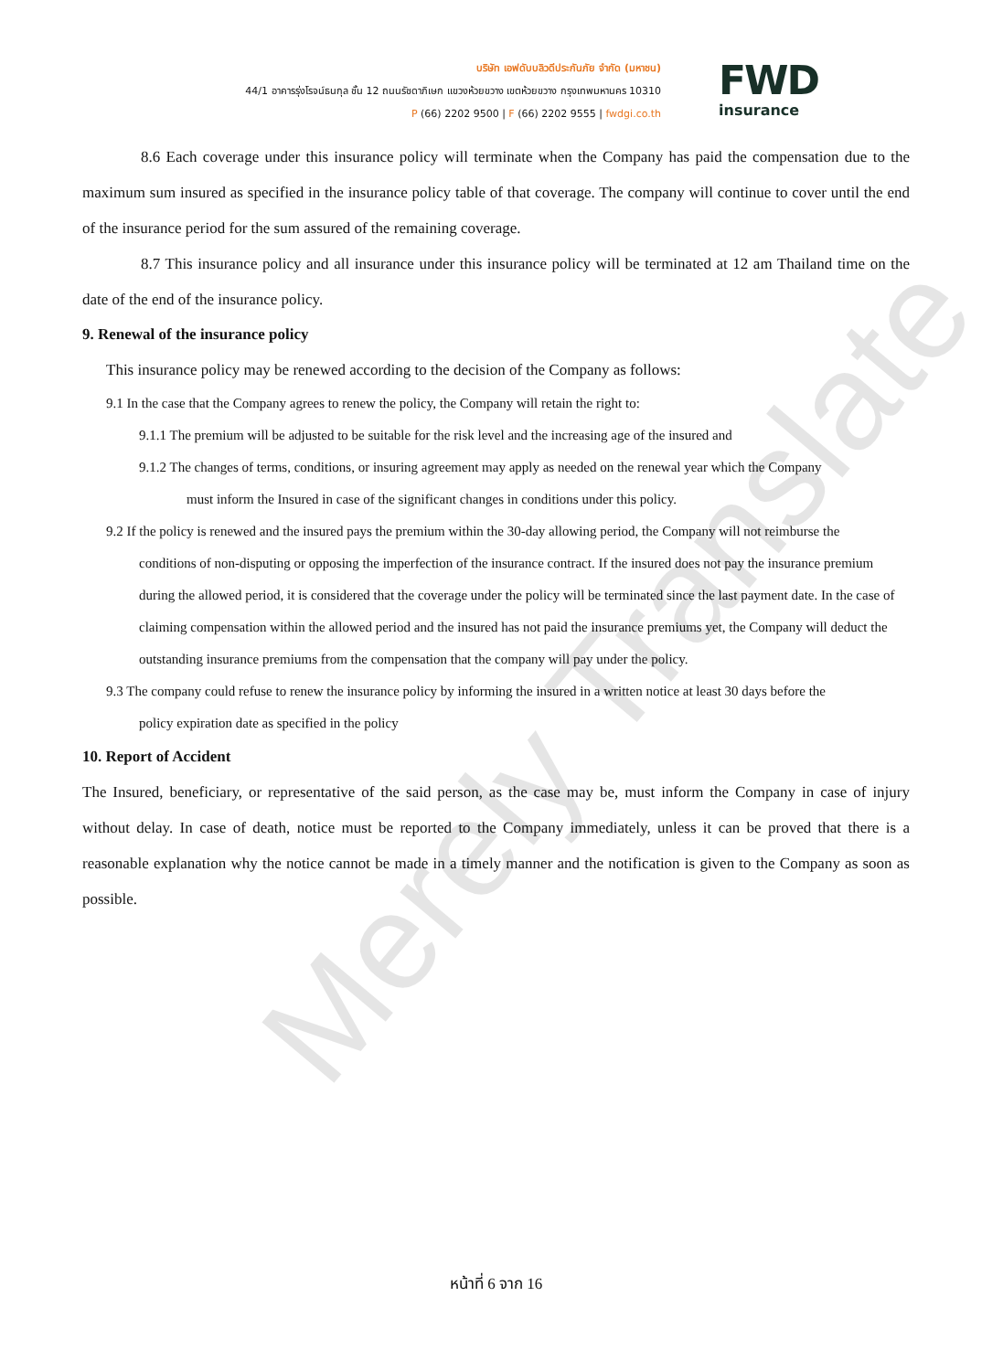Merely Translate
บริษัท เอฟดับบลิวดีประกันภัย จำกัด (มหาชน)
44/1 อาคารรุ่งโรจน์ธนกุล ชั้น 12 ถนนรัชดาภิเษก แขวงห้วยขวาง เขตห้วยขวาง กรุงเทพมหานคร 10310
P (66) 2202 9500 | F (66) 2202 9555 | fwdgi.co.th
FWD
insurance
8.6 Each coverage under this insurance policy will terminate when the Company has paid the compensation due to the maximum sum insured as specified in the insurance policy table of that coverage. The company will continue to cover until the end of the insurance period for the sum assured of the remaining coverage.
8.7 This insurance policy and all insurance under this insurance policy will be terminated at 12 am Thailand time on the date of the end of the insurance policy.
9. Renewal of the insurance policy
This insurance policy may be renewed according to the decision of the Company as follows:
9.1 In the case that the Company agrees to renew the policy, the Company will retain the right to:
9.1.1 The premium will be adjusted to be suitable for the risk level and the increasing age of the insured and
9.1.2 The changes of terms, conditions, or insuring agreement may apply as needed on the renewal year which the Company
must inform the Insured in case of the significant changes in conditions under this policy.
9.2 If the policy is renewed and the insured pays the premium within the 30-day allowing period, the Company will not reimburse the
conditions of non-disputing or opposing the imperfection of the insurance contract. If the insured does not pay the insurance premium during the allowed period, it is considered that the coverage under the policy will be terminated since the last payment date. In the case of claiming compensation within the allowed period and the insured has not paid the insurance premiums yet, the Company will deduct the outstanding insurance premiums from the compensation that the company will pay under the policy.
9.3 The company could refuse to renew the insurance policy by informing the insured in a written notice at least 30 days before the
policy expiration date as specified in the policy
10. Report of Accident
The Insured, beneficiary, or representative of the said person, as the case may be, must inform the Company in case of injury without delay. In case of death, notice must be reported to the Company immediately, unless it can be proved that there is a reasonable explanation why the notice cannot be made in a timely manner and the notification is given to the Company as soon as possible.
หน้าที่ 6 จาก 16